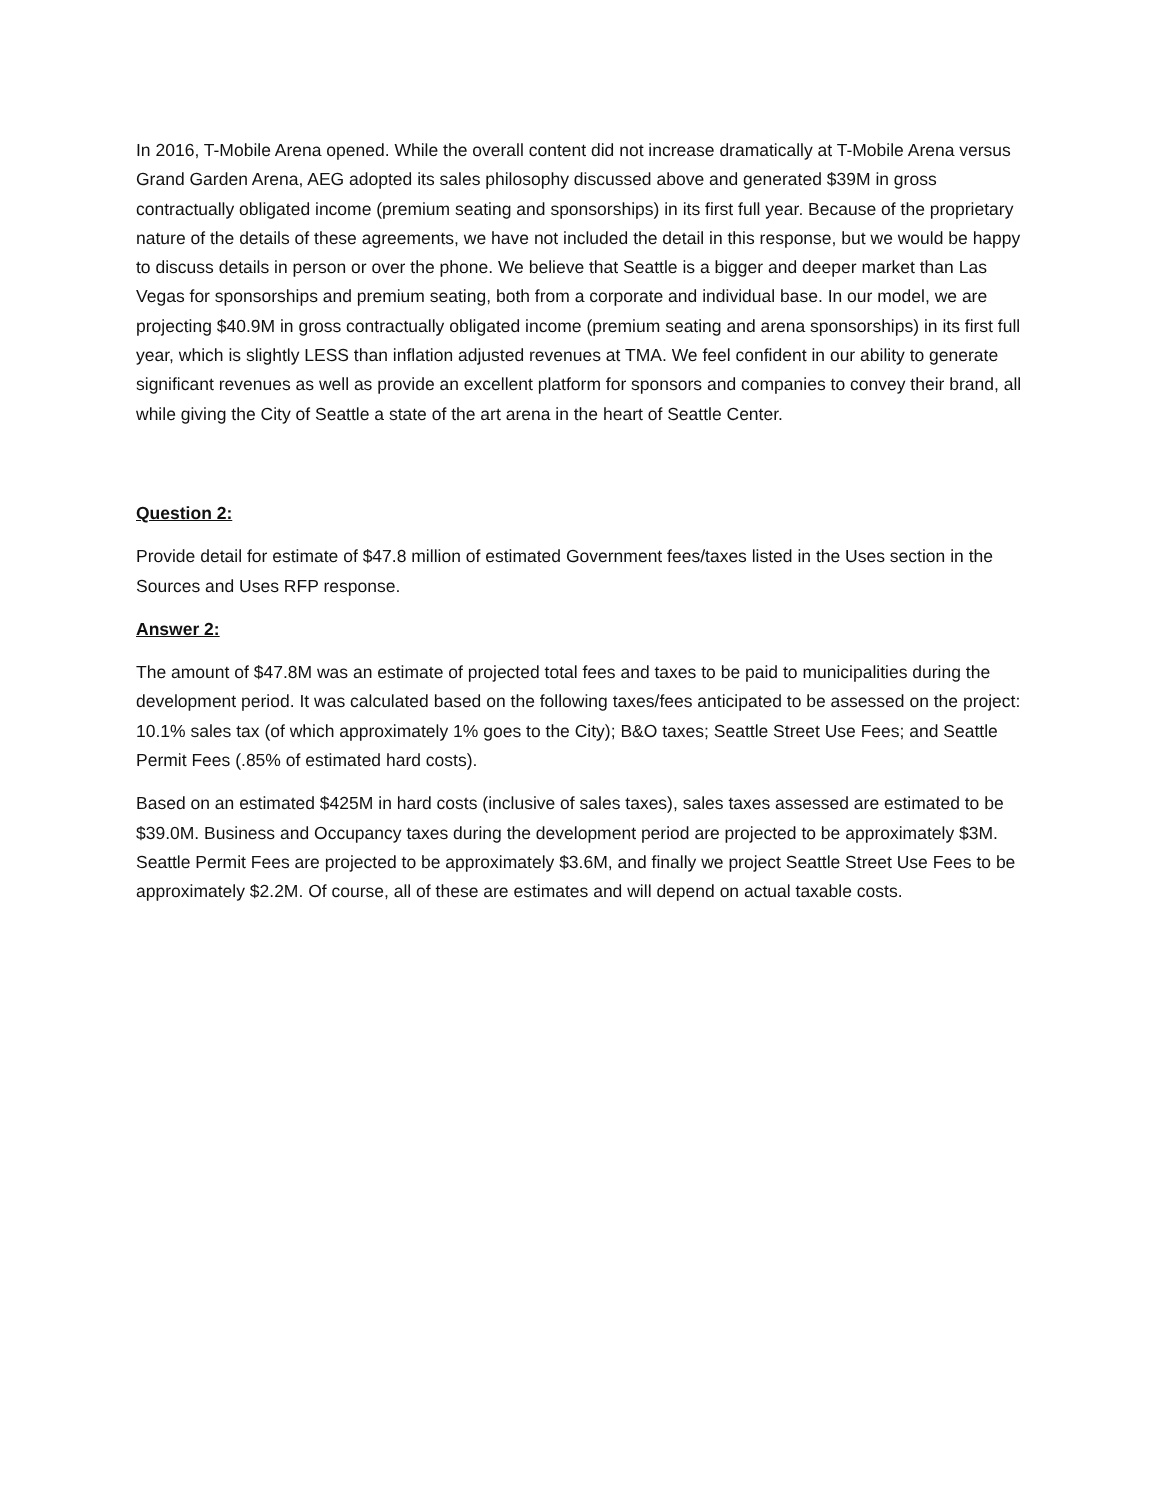In 2016, T-Mobile Arena opened. While the overall content did not increase dramatically at T-Mobile Arena versus Grand Garden Arena, AEG adopted its sales philosophy discussed above and generated $39M in gross contractually obligated income (premium seating and sponsorships) in its first full year. Because of the proprietary nature of the details of these agreements, we have not included the detail in this response, but we would be happy to discuss details in person or over the phone. We believe that Seattle is a bigger and deeper market than Las Vegas for sponsorships and premium seating, both from a corporate and individual base. In our model, we are projecting $40.9M in gross contractually obligated income (premium seating and arena sponsorships) in its first full year, which is slightly LESS than inflation adjusted revenues at TMA. We feel confident in our ability to generate significant revenues as well as provide an excellent platform for sponsors and companies to convey their brand, all while giving the City of Seattle a state of the art arena in the heart of Seattle Center.
Question 2:
Provide detail for estimate of $47.8 million of estimated Government fees/taxes listed in the Uses section in the Sources and Uses RFP response.
Answer 2:
The amount of $47.8M was an estimate of projected total fees and taxes to be paid to municipalities during the development period. It was calculated based on the following taxes/fees anticipated to be assessed on the project: 10.1% sales tax (of which approximately 1% goes to the City); B&O taxes; Seattle Street Use Fees; and Seattle Permit Fees (.85% of estimated hard costs).
Based on an estimated $425M in hard costs (inclusive of sales taxes), sales taxes assessed are estimated to be $39.0M. Business and Occupancy taxes during the development period are projected to be approximately $3M. Seattle Permit Fees are projected to be approximately $3.6M, and finally we project Seattle Street Use Fees to be approximately $2.2M. Of course, all of these are estimates and will depend on actual taxable costs.